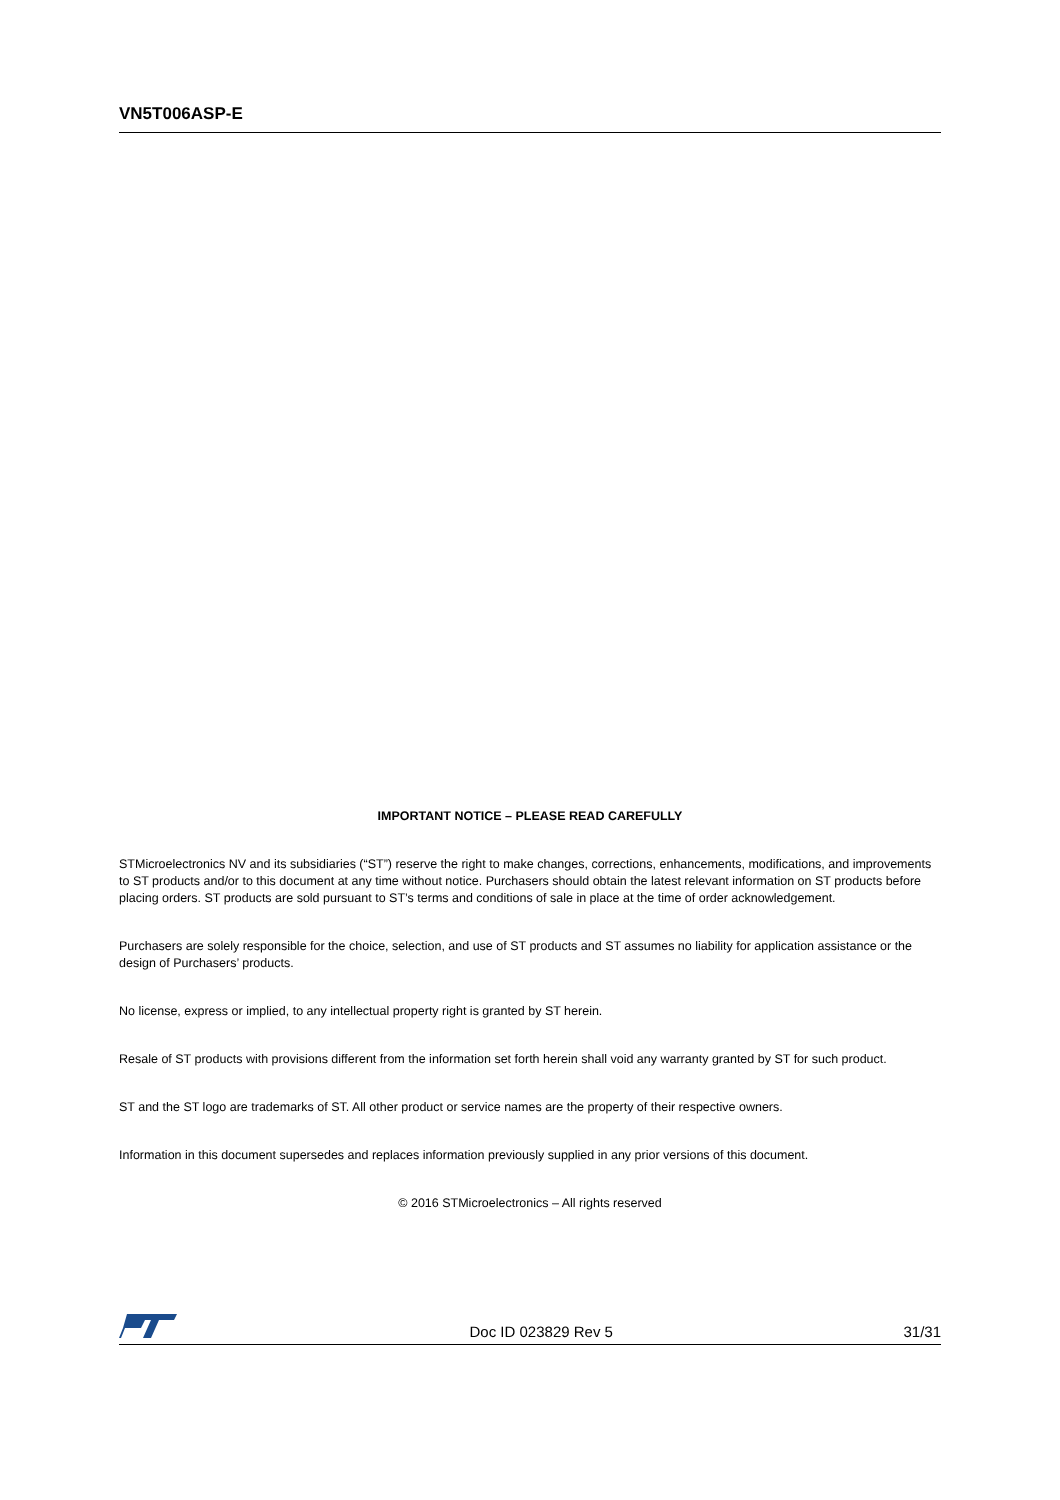VN5T006ASP-E
IMPORTANT NOTICE – PLEASE READ CAREFULLY
STMicroelectronics NV and its subsidiaries (“ST”) reserve the right to make changes, corrections, enhancements, modifications, and improvements to ST products and/or to this document at any time without notice. Purchasers should obtain the latest relevant information on ST products before placing orders. ST products are sold pursuant to ST’s terms and conditions of sale in place at the time of order acknowledgement.
Purchasers are solely responsible for the choice, selection, and use of ST products and ST assumes no liability for application assistance or the design of Purchasers’ products.
No license, express or implied, to any intellectual property right is granted by ST herein.
Resale of ST products with provisions different from the information set forth herein shall void any warranty granted by ST for such product.
ST and the ST logo are trademarks of ST. All other product or service names are the property of their respective owners.
Information in this document supersedes and replaces information previously supplied in any prior versions of this document.
© 2016 STMicroelectronics – All rights reserved
Doc ID 023829 Rev 5 31/31